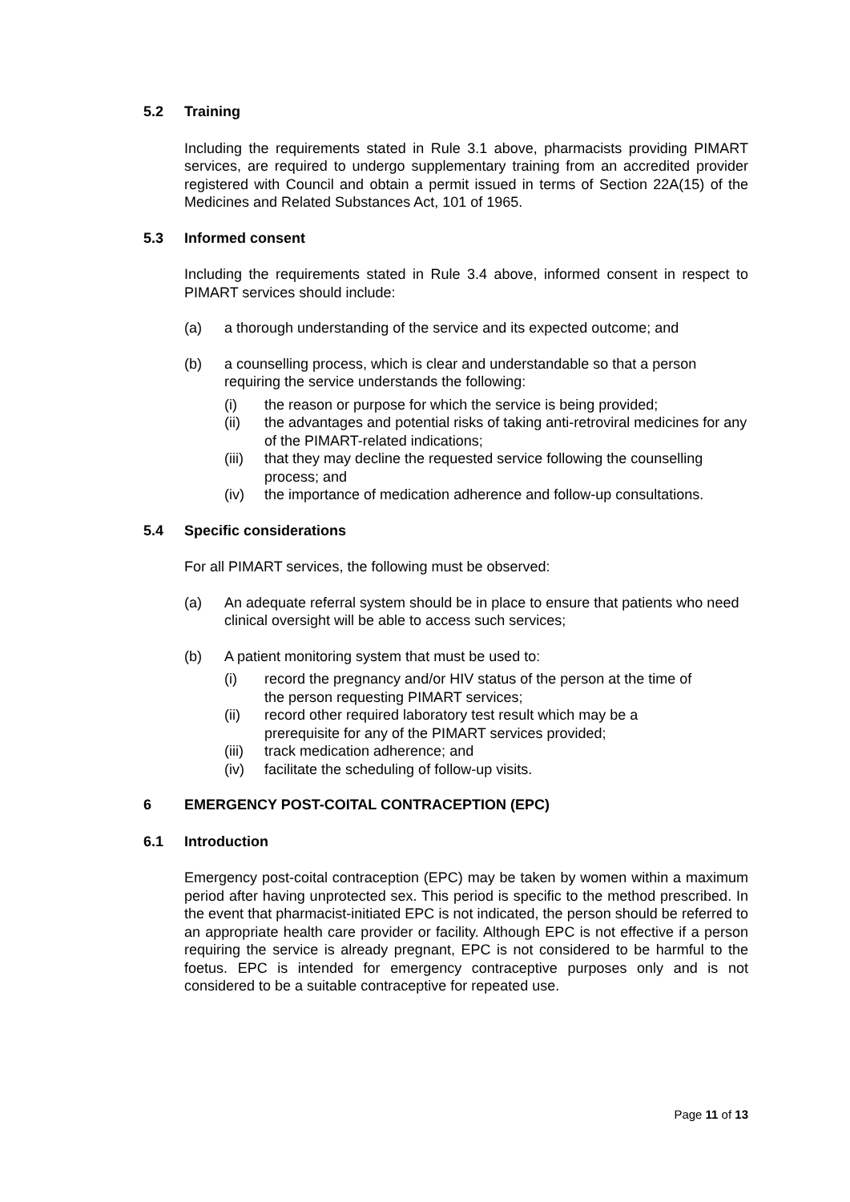5.2 Training
Including the requirements stated in Rule 3.1 above, pharmacists providing PIMART services, are required to undergo supplementary training from an accredited provider registered with Council and obtain a permit issued in terms of Section 22A(15) of the Medicines and Related Substances Act, 101 of 1965.
5.3 Informed consent
Including the requirements stated in Rule 3.4 above, informed consent in respect to PIMART services should include:
(a) a thorough understanding of the service and its expected outcome; and
(b) a counselling process, which is clear and understandable so that a person requiring the service understands the following:
(i) the reason or purpose for which the service is being provided;
(ii) the advantages and potential risks of taking anti-retroviral medicines for any of the PIMART-related indications;
(iii) that they may decline the requested service following the counselling process; and
(iv) the importance of medication adherence and follow-up consultations.
5.4 Specific considerations
For all PIMART services, the following must be observed:
(a) An adequate referral system should be in place to ensure that patients who need clinical oversight will be able to access such services;
(b) A patient monitoring system that must be used to:
(i) record the pregnancy and/or HIV status of the person at the time of the person requesting PIMART services;
(ii) record other required laboratory test result which may be a prerequisite for any of the PIMART services provided;
(iii) track medication adherence; and
(iv) facilitate the scheduling of follow-up visits.
6 EMERGENCY POST-COITAL CONTRACEPTION (EPC)
6.1 Introduction
Emergency post-coital contraception (EPC) may be taken by women within a maximum period after having unprotected sex. This period is specific to the method prescribed. In the event that pharmacist-initiated EPC is not indicated, the person should be referred to an appropriate health care provider or facility. Although EPC is not effective if a person requiring the service is already pregnant, EPC is not considered to be harmful to the foetus. EPC is intended for emergency contraceptive purposes only and is not considered to be a suitable contraceptive for repeated use.
Page 11 of 13